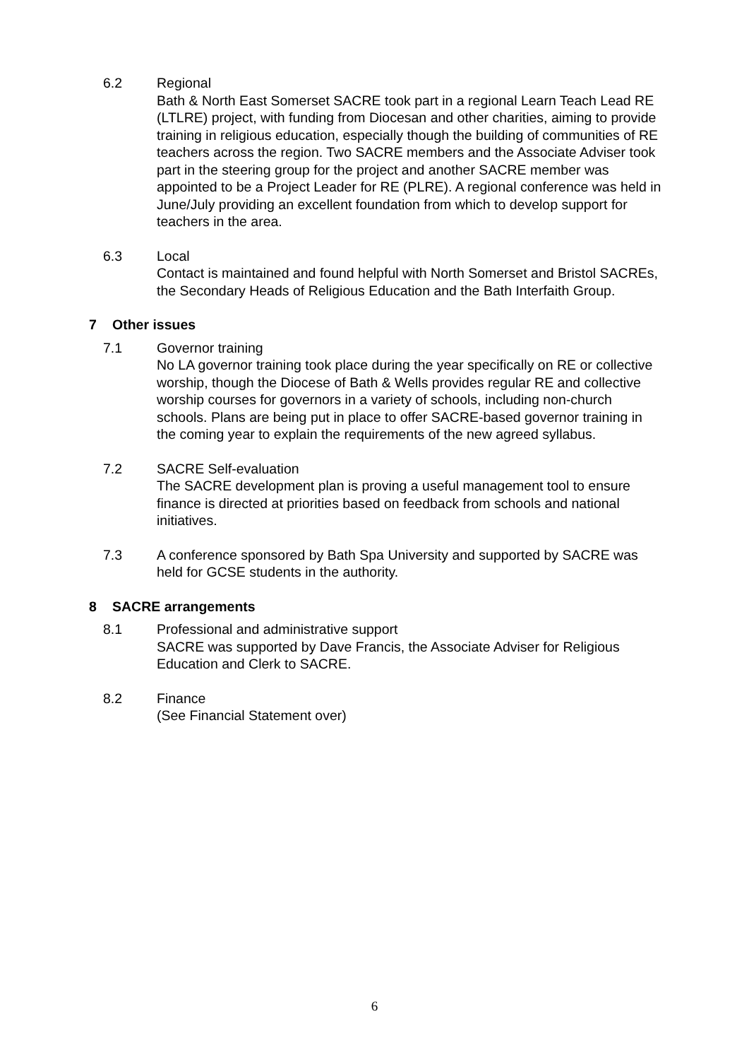6.2 Regional
Bath & North East Somerset SACRE took part in a regional Learn Teach Lead RE (LTLRE) project, with funding from Diocesan and other charities, aiming to provide training in religious education, especially though the building of communities of RE teachers across the region. Two SACRE members and the Associate Adviser took part in the steering group for the project and another SACRE member was appointed to be a Project Leader for RE (PLRE). A regional conference was held in June/July providing an excellent foundation from which to develop support for teachers in the area.
6.3 Local
Contact is maintained and found helpful with North Somerset and Bristol SACREs, the Secondary Heads of Religious Education and the Bath Interfaith Group.
7 Other issues
7.1 Governor training
No LA governor training took place during the year specifically on RE or collective worship, though the Diocese of Bath & Wells provides regular RE and collective worship courses for governors in a variety of schools, including non-church schools. Plans are being put in place to offer SACRE-based governor training in the coming year to explain the requirements of the new agreed syllabus.
7.2 SACRE Self-evaluation
The SACRE development plan is proving a useful management tool to ensure finance is directed at priorities based on feedback from schools and national initiatives.
7.3 A conference sponsored by Bath Spa University and supported by SACRE was held for GCSE students in the authority.
8 SACRE arrangements
8.1 Professional and administrative support
SACRE was supported by Dave Francis, the Associate Adviser for Religious Education and Clerk to SACRE.
8.2 Finance
(See Financial Statement over)
6